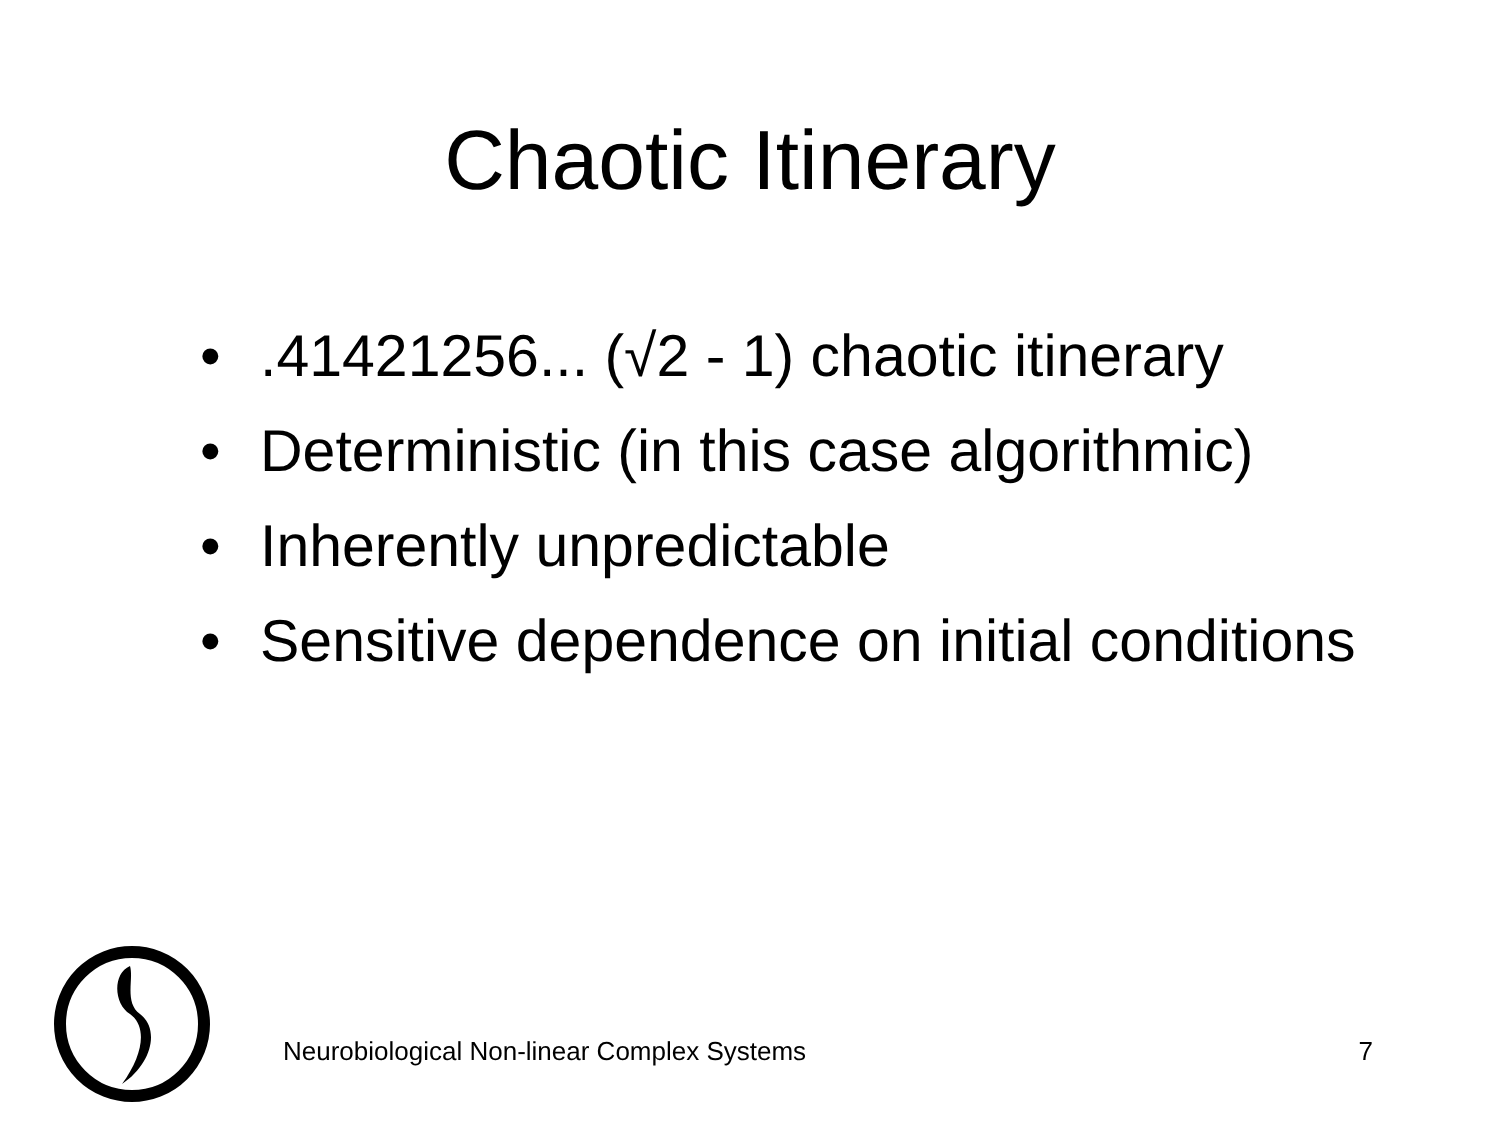Chaotic Itinerary
•.41421256... (√2 - 1) chaotic itinerary
• Deterministic (in this case algorithmic)
• Inherently unpredictable
• Sensitive dependence on initial conditions
Neurobiological Non-linear Complex Systems 7